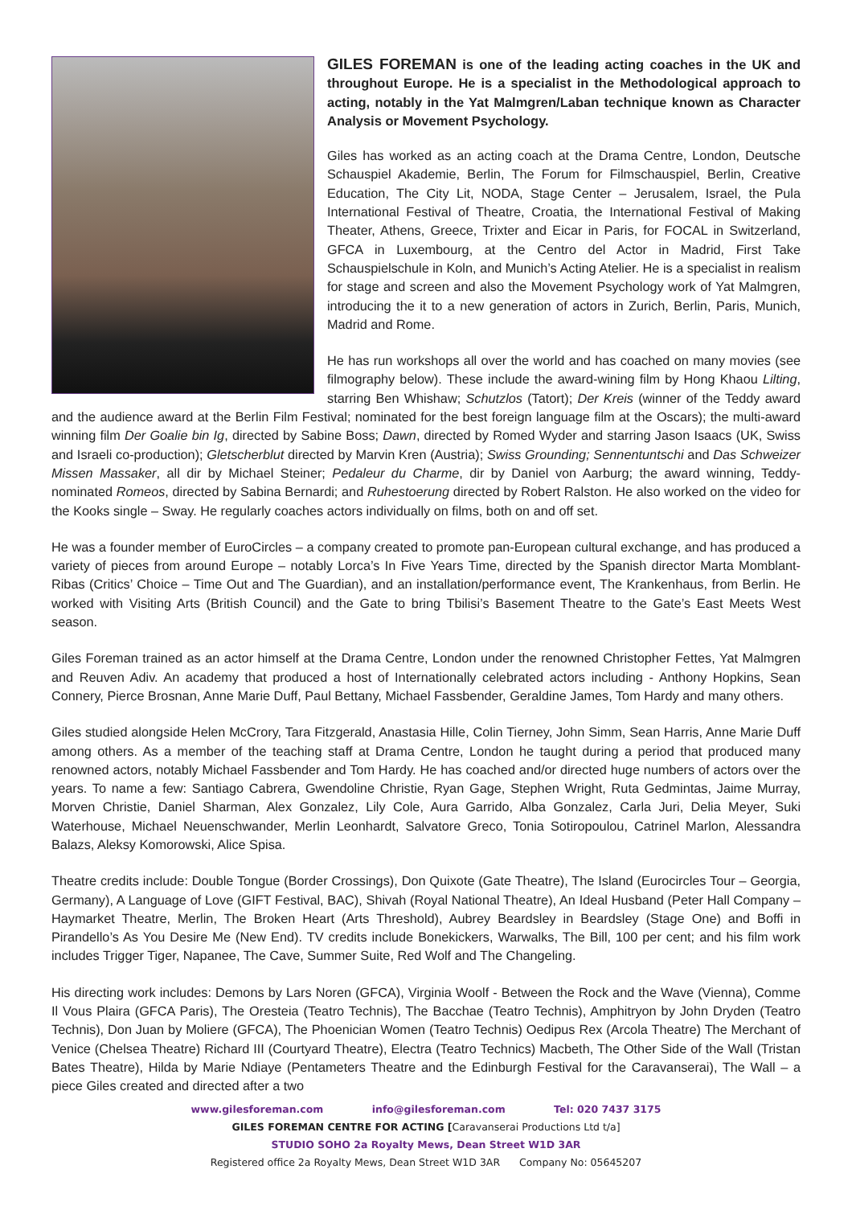GILES FOREMAN is one of the leading acting coaches in the UK and throughout Europe. He is a specialist in the Methodological approach to acting, notably in the Yat Malmgren/Laban technique known as Character Analysis or Movement Psychology.
Giles has worked as an acting coach at the Drama Centre, London, Deutsche Schauspiel Akademie, Berlin, The Forum for Filmschauspiel, Berlin, Creative Education, The City Lit, NODA, Stage Center – Jerusalem, Israel, the Pula International Festival of Theatre, Croatia, the International Festival of Making Theater, Athens, Greece, Trixter and Eicar in Paris, for FOCAL in Switzerland, GFCA in Luxembourg, at the Centro del Actor in Madrid, First Take Schauspielschule in Koln, and Munich’s Acting Atelier. He is a specialist in realism for stage and screen and also the Movement Psychology work of Yat Malmgren, introducing the it to a new generation of actors in Zurich, Berlin, Paris, Munich, Madrid and Rome.
He has run workshops all over the world and has coached on many movies (see filmography below). These include the award-wining film by Hong Khaou Lilting, starring Ben Whishaw; Schutzlos (Tatort); Der Kreis (winner of the Teddy award and the audience award at the Berlin Film Festival; nominated for the best foreign language film at the Oscars); the multi-award winning film Der Goalie bin Ig, directed by Sabine Boss; Dawn, directed by Romed Wyder and starring Jason Isaacs (UK, Swiss and Israeli co-production); Gletscherblut directed by Marvin Kren (Austria); Swiss Grounding; Sennentuntschi and Das Schweizer Missen Massaker, all dir by Michael Steiner; Pedaleur du Charme, dir by Daniel von Aarburg; the award winning, Teddy-nominated Romeos, directed by Sabina Bernardi; and Ruhestoerung directed by Robert Ralston. He also worked on the video for the Kooks single – Sway. He regularly coaches actors individually on films, both on and off set.
He was a founder member of EuroCircles – a company created to promote pan-European cultural exchange, and has produced a variety of pieces from around Europe – notably Lorca’s In Five Years Time, directed by the Spanish director Marta Momblant-Ribas (Critics’ Choice – Time Out and The Guardian), and an installation/performance event, The Krankenhaus, from Berlin. He worked with Visiting Arts (British Council) and the Gate to bring Tbilisi’s Basement Theatre to the Gate’s East Meets West season.
Giles Foreman trained as an actor himself at the Drama Centre, London under the renowned Christopher Fettes, Yat Malmgren and Reuven Adiv. An academy that produced a host of Internationally celebrated actors including - Anthony Hopkins, Sean Connery, Pierce Brosnan, Anne Marie Duff, Paul Bettany, Michael Fassbender, Geraldine James, Tom Hardy and many others.
Giles studied alongside Helen McCrory, Tara Fitzgerald, Anastasia Hille, Colin Tierney, John Simm, Sean Harris, Anne Marie Duff among others. As a member of the teaching staff at Drama Centre, London he taught during a period that produced many renowned actors, notably Michael Fassbender and Tom Hardy. He has coached and/or directed huge numbers of actors over the years. To name a few: Santiago Cabrera, Gwendoline Christie, Ryan Gage, Stephen Wright, Ruta Gedmintas, Jaime Murray, Morven Christie, Daniel Sharman, Alex Gonzalez, Lily Cole, Aura Garrido, Alba Gonzalez, Carla Juri, Delia Meyer, Suki Waterhouse, Michael Neuenschwander, Merlin Leonhardt, Salvatore Greco, Tonia Sotiropoulou, Catrinel Marlon, Alessandra Balazs, Aleksy Komorowski, Alice Spisa.
Theatre credits include: Double Tongue (Border Crossings), Don Quixote (Gate Theatre), The Island (Eurocircles Tour – Georgia, Germany), A Language of Love (GIFT Festival, BAC), Shivah (Royal National Theatre), An Ideal Husband (Peter Hall Company – Haymarket Theatre, Merlin, The Broken Heart (Arts Threshold), Aubrey Beardsley in Beardsley (Stage One) and Boffi in Pirandello’s As You Desire Me (New End). TV credits include Bonekickers, Warwalks, The Bill, 100 per cent; and his film work includes Trigger Tiger, Napanee, The Cave, Summer Suite, Red Wolf and The Changeling.
His directing work includes: Demons by Lars Noren (GFCA), Virginia Woolf - Between the Rock and the Wave (Vienna), Comme Il Vous Plaira (GFCA Paris), The Oresteia (Teatro Technis), The Bacchae (Teatro Technis), Amphitryon by John Dryden (Teatro Technis), Don Juan by Moliere (GFCA), The Phoenician Women (Teatro Technis) Oedipus Rex (Arcola Theatre) The Merchant of Venice (Chelsea Theatre) Richard III (Courtyard Theatre), Electra (Teatro Technics) Macbeth, The Other Side of the Wall (Tristan Bates Theatre), Hilda by Marie Ndiaye (Pentameters Theatre and the Edinburgh Festival for the Caravanserai), The Wall – a piece Giles created and directed after a two
www.gilesforeman.com info@gilesforeman.com Tel: 020 7437 3175
GILES FOREMAN CENTRE FOR ACTING [Caravanserai Productions Ltd t/a]
STUDIO SOHO 2a Royalty Mews, Dean Street W1D 3AR
Registered office 2a Royalty Mews, Dean Street W1D 3AR Company No: 05645207